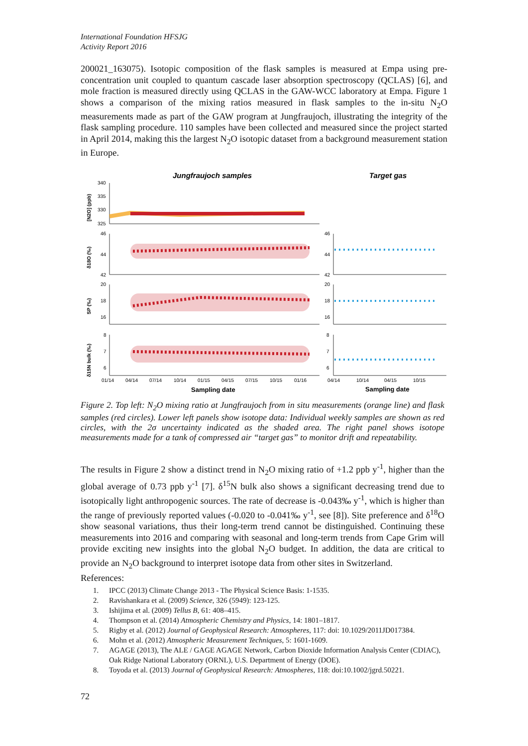International Foundation HFSJG
Activity Report 2016
200021_163075). Isotopic composition of the flask samples is measured at Empa using pre-concentration unit coupled to quantum cascade laser absorption spectroscopy (QCLAS) [6], and mole fraction is measured directly using QCLAS in the GAW-WCC laboratory at Empa. Figure 1 shows a comparison of the mixing ratios measured in flask samples to the in-situ N<sub>2</sub>O measurements made as part of the GAW program at Jungfraujoch, illustrating the integrity of the flask sampling procedure. 110 samples have been collected and measured since the project started in April 2014, making this the largest N<sub>2</sub>O isotopic dataset from a background measurement station in Europe.
Jungfraujoch samples
Target gas
[N2O] (ppb)
δ18O (‰)
SP (‰)
δ15N bulk (‰)
340
335
330
325
46
44
42
20
18
16
8
7
6
46
44
42
20
18
16
8
7
6
01/14
04/14
07/14
10/14
01/15
04/15
07/15
10/15
01/16
04/14
10/14
04/15
10/15
Sampling date
Sampling date
Figure 2. Top left: N<sub>2</sub>O mixing ratio at Jungfraujoch from in situ measurements (orange line) and flask samples (red circles). Lower left panels show isotope data: Individual weekly samples are shown as red circles, with the 2σ uncertainty indicated as the shaded area. The right panel shows isotope measurements made for a tank of compressed air “target gas” to monitor drift and repeatability.
The results in Figure 2 show a distinct trend in N<sub>2</sub>O mixing ratio of +1.2 ppb y<sup>-1</sup>, higher than the global average of 0.73 ppb y<sup>-1</sup> [7]. δ<sup>15</sup>N bulk also shows a significant decreasing trend due to isotopically light anthropogenic sources. The rate of decrease is -0.043‰ y<sup>-1</sup>, which is higher than the range of previously reported values (-0.020 to -0.041‰ y<sup>-1</sup>, see [8]). Site preference and δ<sup>18</sup>O show seasonal variations, thus their long-term trend cannot be distinguished. Continuing these measurements into 2016 and comparing with seasonal and long-term trends from Cape Grim will provide exciting new insights into the global N<sub>2</sub>O budget. In addition, the data are critical to provide an N<sub>2</sub>O background to interpret isotope data from other sites in Switzerland.
References:
1. IPCC (2013) Climate Change 2013 - The Physical Science Basis: 1-1535.
2. Ravishankara et al. (2009) Science, 326 (5949): 123-125.
3. Ishijima et al. (2009) Tellus B, 61: 408–415.
4. Thompson et al. (2014) Atmospheric Chemistry and Physics, 14: 1801–1817.
5. Rigby et al. (2012) Journal of Geophysical Research: Atmospheres, 117: doi: 10.1029/2011JD017384.
6. Mohn et al. (2012) Atmospheric Measurement Techniques, 5: 1601-1609.
7. AGAGE (2013), The ALE / GAGE AGAGE Network, Carbon Dioxide Information Analysis Center (CDIAC), Oak Ridge National Laboratory (ORNL), U.S. Department of Energy (DOE).
8. Toyoda et al. (2013) Journal of Geophysical Research: Atmospheres, 118: doi:10.1002/jgrd.50221.
72